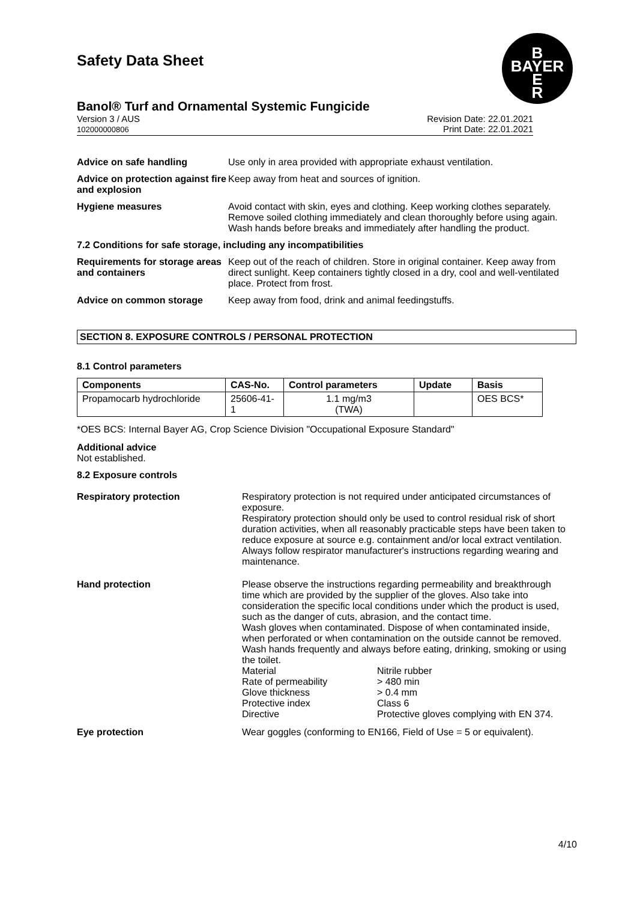B
BAYER
E
R
Safety Data Sheet
Banol® Turf and Ornamental Systemic Fungicide
Version 3 / AUS
102000000806 Revision Date: 22.01.2021
Print Date: 22.01.2021
Advice on safe handling Use only in area provided with appropriate exhaust ventilation.
Advice on protection against fire and explosion
Keep away from heat and sources of ignition.
Hygiene measures Avoid contact with skin, eyes and clothing. Keep working clothes separately. Remove soiled clothing immediately and clean thoroughly before using again. Wash hands before breaks and immediately after handling the product.
7.2 Conditions for safe storage, including any incompatibilities
Requirements for storage areas and containers
Keep out of the reach of children. Store in original container. Keep away from direct sunlight. Keep containers tightly closed in a dry, cool and well-ventilated place. Protect from frost.
Advice on common storage Keep away from food, drink and animal feedingstuffs.
SECTION 8. EXPOSURE CONTROLS / PERSONAL PROTECTION
8.1 Control parameters
| Components | CAS-No. | Control parameters | Update | Basis |
| --- | --- | --- | --- | --- |
| Propamocarb hydrochloride | 25606-41-1 | 1.1 mg/m3 (TWA) | | OES BCS* |
*OES BCS: Internal Bayer AG, Crop Science Division "Occupational Exposure Standard"
Additional advice
Not established.
8.2 Exposure controls
Respiratory protection Respiratory protection is not required under anticipated circumstances of exposure.
Respiratory protection should only be used to control residual risk of short duration activities, when all reasonably practicable steps have been taken to reduce exposure at source e.g. containment and/or local extract ventilation. Always follow respirator manufacturer's instructions regarding wearing and maintenance.
Hand protection Please observe the instructions regarding permeability and breakthrough time which are provided by the supplier of the gloves. Also take into consideration the specific local conditions under which the product is used, such as the danger of cuts, abrasion, and the contact time.
Wash gloves when contaminated. Dispose of when contaminated inside, when perforated or when contamination on the outside cannot be removed. Wash hands frequently and always before eating, drinking, smoking or using the toilet.
Material Nitrile rubber Rate of permeability > 480 min Glove thickness > 0.4 mm Protective index Class 6 Directive Protective gloves complying with EN 374.
Eye protection Wear goggles (conforming to EN166, Field of Use = 5 or equivalent).
4/10